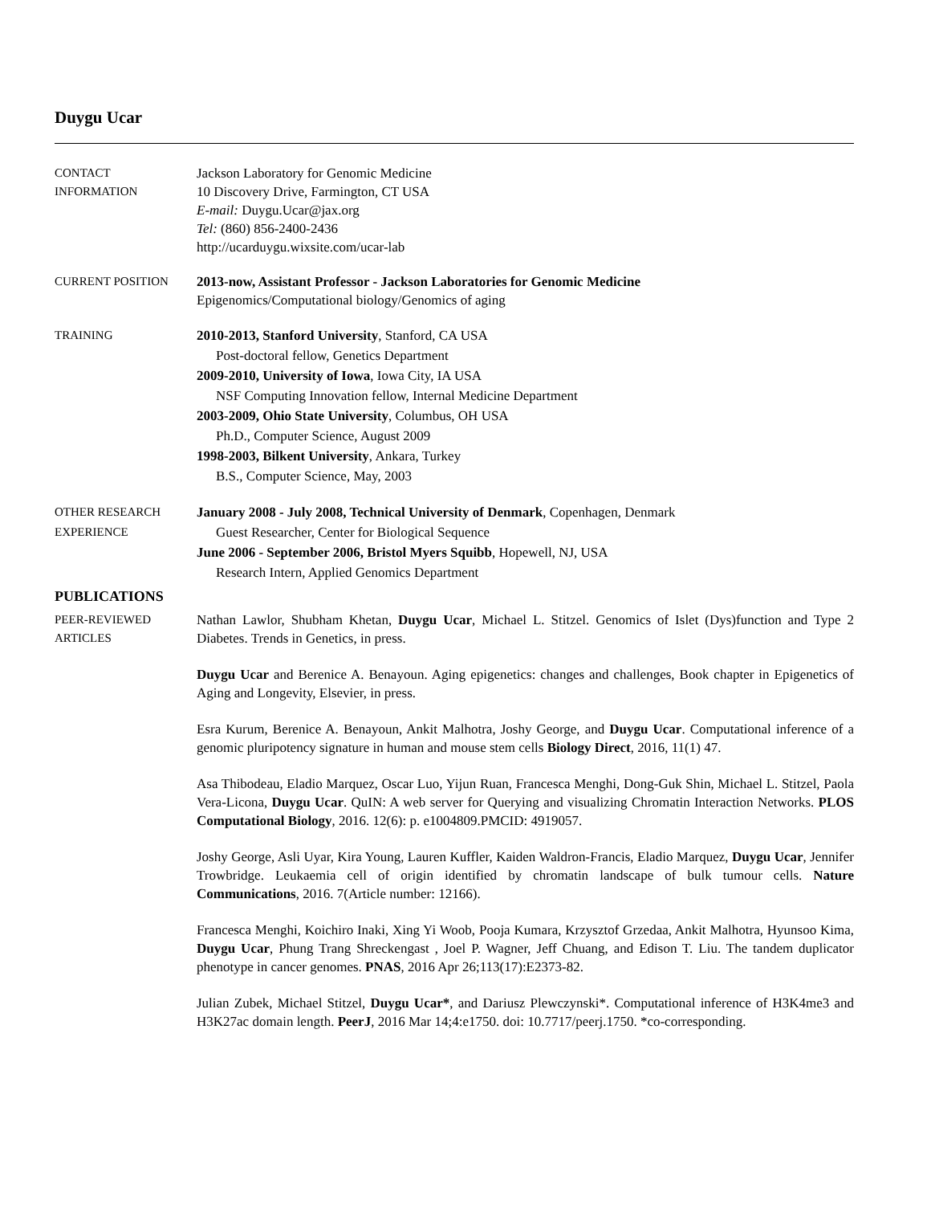Duygu Ucar
CONTACT
INFORMATION
Jackson Laboratory for Genomic Medicine
10 Discovery Drive, Farmington, CT USA
E-mail: Duygu.Ucar@jax.org
Tel: (860) 856-2400-2436
http://ucarduygu.wixsite.com/ucar-lab
CURRENT POSITION 2013-now, Assistant Professor - Jackson Laboratories for Genomic Medicine
Epigenomics/Computational biology/Genomics of aging
TRAINING 2010-2013, Stanford University, Stanford, CA USA
Post-doctoral fellow, Genetics Department
2009-2010, University of Iowa, Iowa City, IA USA
NSF Computing Innovation fellow, Internal Medicine Department
2003-2009, Ohio State University, Columbus, OH USA
Ph.D., Computer Science, August 2009
1998-2003, Bilkent University, Ankara, Turkey
B.S., Computer Science, May, 2003
OTHER RESEARCH
EXPERIENCE
January 2008 - July 2008, Technical University of Denmark, Copenhagen, Denmark
Guest Researcher, Center for Biological Sequence
June 2006 - September 2006, Bristol Myers Squibb, Hopewell, NJ, USA
Research Intern, Applied Genomics Department
PUBLICATIONS
PEER-REVIEWED
ARTICLES
Nathan Lawlor, Shubham Khetan, Duygu Ucar, Michael L. Stitzel. Genomics of Islet (Dys)function and Type 2 Diabetes. Trends in Genetics, in press.
Duygu Ucar and Berenice A. Benayoun. Aging epigenetics: changes and challenges, Book chapter in Epigenetics of Aging and Longevity, Elsevier, in press.
Esra Kurum, Berenice A. Benayoun, Ankit Malhotra, Joshy George, and Duygu Ucar. Computational inference of a genomic pluripotency signature in human and mouse stem cells Biology Direct, 2016, 11(1) 47.
Asa Thibodeau, Eladio Marquez, Oscar Luo, Yijun Ruan, Francesca Menghi, Dong-Guk Shin, Michael L. Stitzel, Paola Vera-Licona, Duygu Ucar. QuIN: A web server for Querying and visualizing Chromatin Interaction Networks. PLOS Computational Biology, 2016. 12(6): p. e1004809.PMCID: 4919057.
Joshy George, Asli Uyar, Kira Young, Lauren Kuffler, Kaiden Waldron-Francis, Eladio Marquez, Duygu Ucar, Jennifer Trowbridge. Leukaemia cell of origin identified by chromatin landscape of bulk tumour cells. Nature Communications, 2016. 7(Article number: 12166).
Francesca Menghi, Koichiro Inaki, Xing Yi Woob, Pooja Kumara, Krzysztof Grzedaa, Ankit Malhotra, Hyunsoo Kima, Duygu Ucar, Phung Trang Shreckengast , Joel P. Wagner, Jeff Chuang, and Edison T. Liu. The tandem duplicator phenotype in cancer genomes. PNAS, 2016 Apr 26;113(17):E2373-82.
Julian Zubek, Michael Stitzel, Duygu Ucar*, and Dariusz Plewczynski*. Computational inference of H3K4me3 and H3K27ac domain length. PeerJ, 2016 Mar 14;4:e1750. doi: 10.7717/peerj.1750. *co-corresponding.